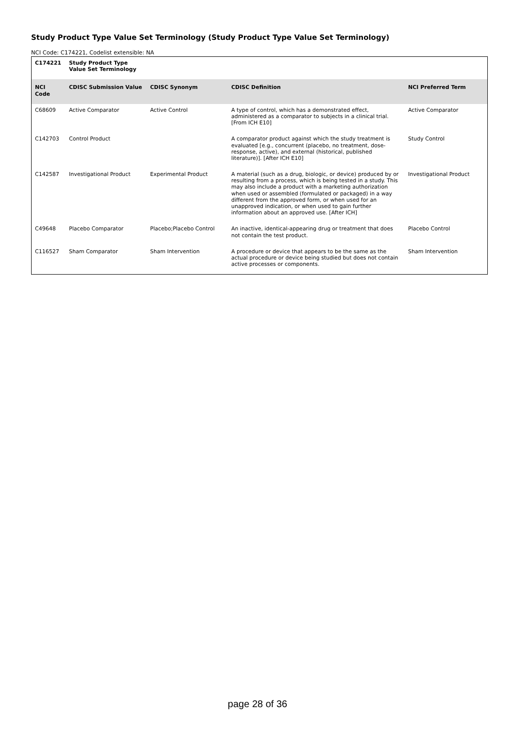Study Product Type Value Set Terminology (Study Product Type Value Set Terminology)
NCI Code: C174221, Codelist extensible: NA
| C174221 | Study Product Type Value Set Terminology | | | |
| --- | --- | --- | --- | --- |
| NCI Code | CDISC Submission Value | CDISC Synonym | CDISC Definition | NCI Preferred Term |
| C68609 | Active Comparator | Active Control | A type of control, which has a demonstrated effect, administered as a comparator to subjects in a clinical trial. [From ICH E10] | Active Comparator |
| C142703 | Control Product | | A comparator product against which the study treatment is evaluated [e.g., concurrent (placebo, no treatment, dose-response, active), and external (historical, published literature)]. [After ICH E10] | Study Control |
| C142587 | Investigational Product | Experimental Product | A material (such as a drug, biologic, or device) produced by or resulting from a process, which is being tested in a study. This may also include a product with a marketing authorization when used or assembled (formulated or packaged) in a way different from the approved form, or when used for an unapproved indication, or when used to gain further information about an approved use. [After ICH] | Investigational Product |
| C49648 | Placebo Comparator | Placebo;Placebo Control | An inactive, identical-appearing drug or treatment that does not contain the test product. | Placebo Control |
| C116527 | Sham Comparator | Sham Intervention | A procedure or device that appears to be the same as the actual procedure or device being studied but does not contain active processes or components. | Sham Intervention |
page 28 of 36